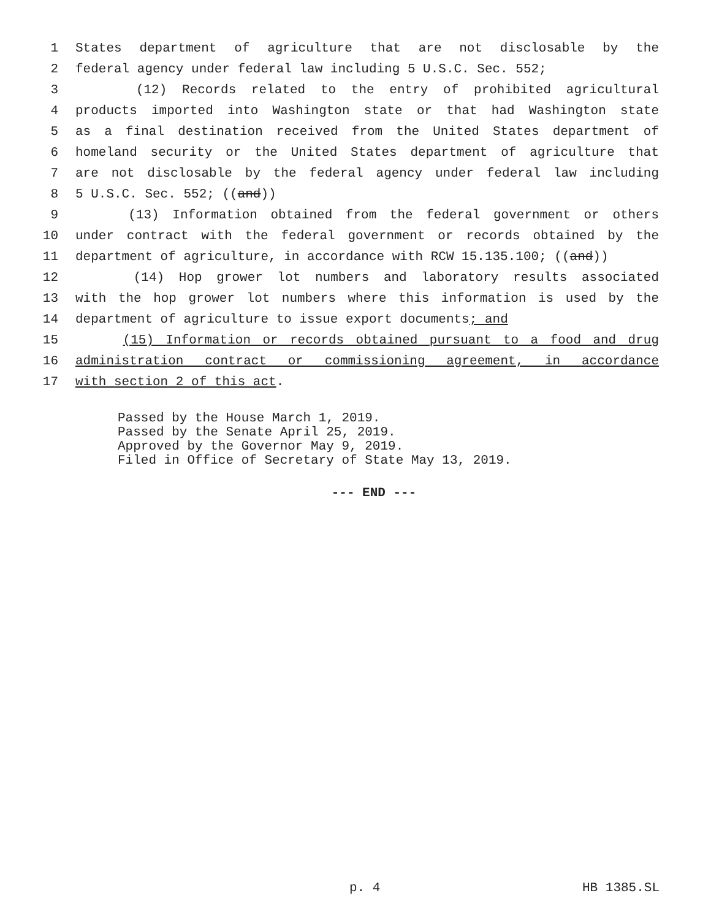1 States department of agriculture that are not disclosable by the
2 federal agency under federal law including 5 U.S.C. Sec. 552;
3 (12) Records related to the entry of prohibited agricultural
4 products imported into Washington state or that had Washington state
5 as a final destination received from the United States department of
6 homeland security or the United States department of agriculture that
7 are not disclosable by the federal agency under federal law including
8 5 U.S.C. Sec. 552; ((and))
9 (13) Information obtained from the federal government or others
10 under contract with the federal government or records obtained by the
11 department of agriculture, in accordance with RCW 15.135.100; ((and))
12 (14) Hop grower lot numbers and laboratory results associated
13 with the hop grower lot numbers where this information is used by the
14 department of agriculture to issue export documents; and
15 (15) Information or records obtained pursuant to a food and drug
16 administration contract or commissioning agreement, in accordance
17 with section 2 of this act.
Passed by the House March 1, 2019.
Passed by the Senate April 25, 2019.
Approved by the Governor May 9, 2019.
Filed in Office of Secretary of State May 13, 2019.
--- END ---
p. 4 HB 1385.SL